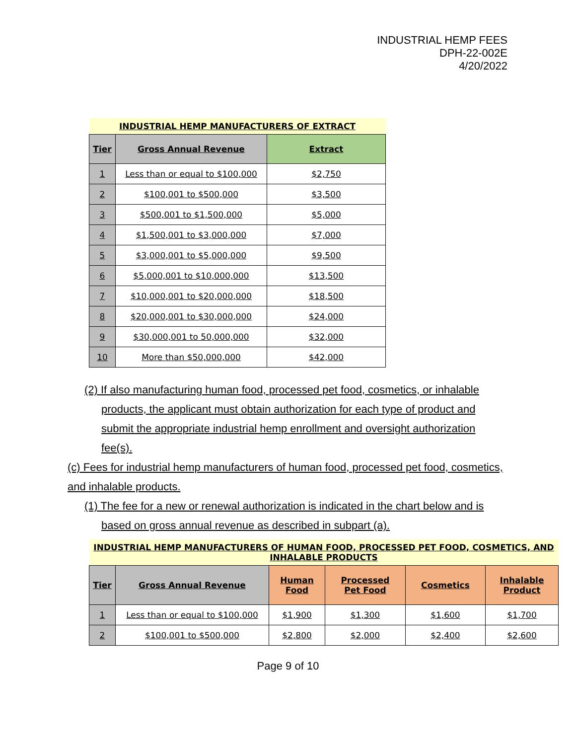INDUSTRIAL HEMP FEES
DPH-22-002E
4/20/2022
| INDUSTRIAL HEMP MANUFACTURERS OF EXTRACT | | |
| Tier | Gross Annual Revenue | Extract |
| 1 | Less than or equal to $100,000 | $2,750 |
| 2 | $100,001 to $500,000 | $3,500 |
| 3 | $500,001 to $1,500,000 | $5,000 |
| 4 | $1,500,001 to $3,000,000 | $7,000 |
| 5 | $3,000,001 to $5,000,000 | $9,500 |
| 6 | $5,000,001 to $10,000,000 | $13,500 |
| 7 | $10,000,001 to $20,000,000 | $18,500 |
| 8 | $20,000,001 to $30,000,000 | $24,000 |
| 9 | $30,000,001 to 50,000,000 | $32,000 |
| 10 | More than $50,000,000 | $42,000 |
(2) If also manufacturing human food, processed pet food, cosmetics, or inhalable
products, the applicant must obtain authorization for each type of product and submit the appropriate industrial hemp enrollment and oversight authorization fee(s).
(c) Fees for industrial hemp manufacturers of human food, processed pet food, cosmetics, and inhalable products.
(1) The fee for a new or renewal authorization is indicated in the chart below and is
based on gross annual revenue as described in subpart (a).
| INDUSTRIAL HEMP MANUFACTURERS OF HUMAN FOOD, PROCESSED PET FOOD, COSMETICS, AND INHALABLE PRODUCTS | | | | | |
| Tier | Gross Annual Revenue | Human Food | Processed Pet Food | Cosmetics | Inhalable Product |
| 1 | Less than or equal to $100,000 | $1,900 | $1,300 | $1,600 | $1,700 |
| 2 | $100,001 to $500,000 | $2,800 | $2,000 | $2,400 | $2,600 |
Page 9 of 10